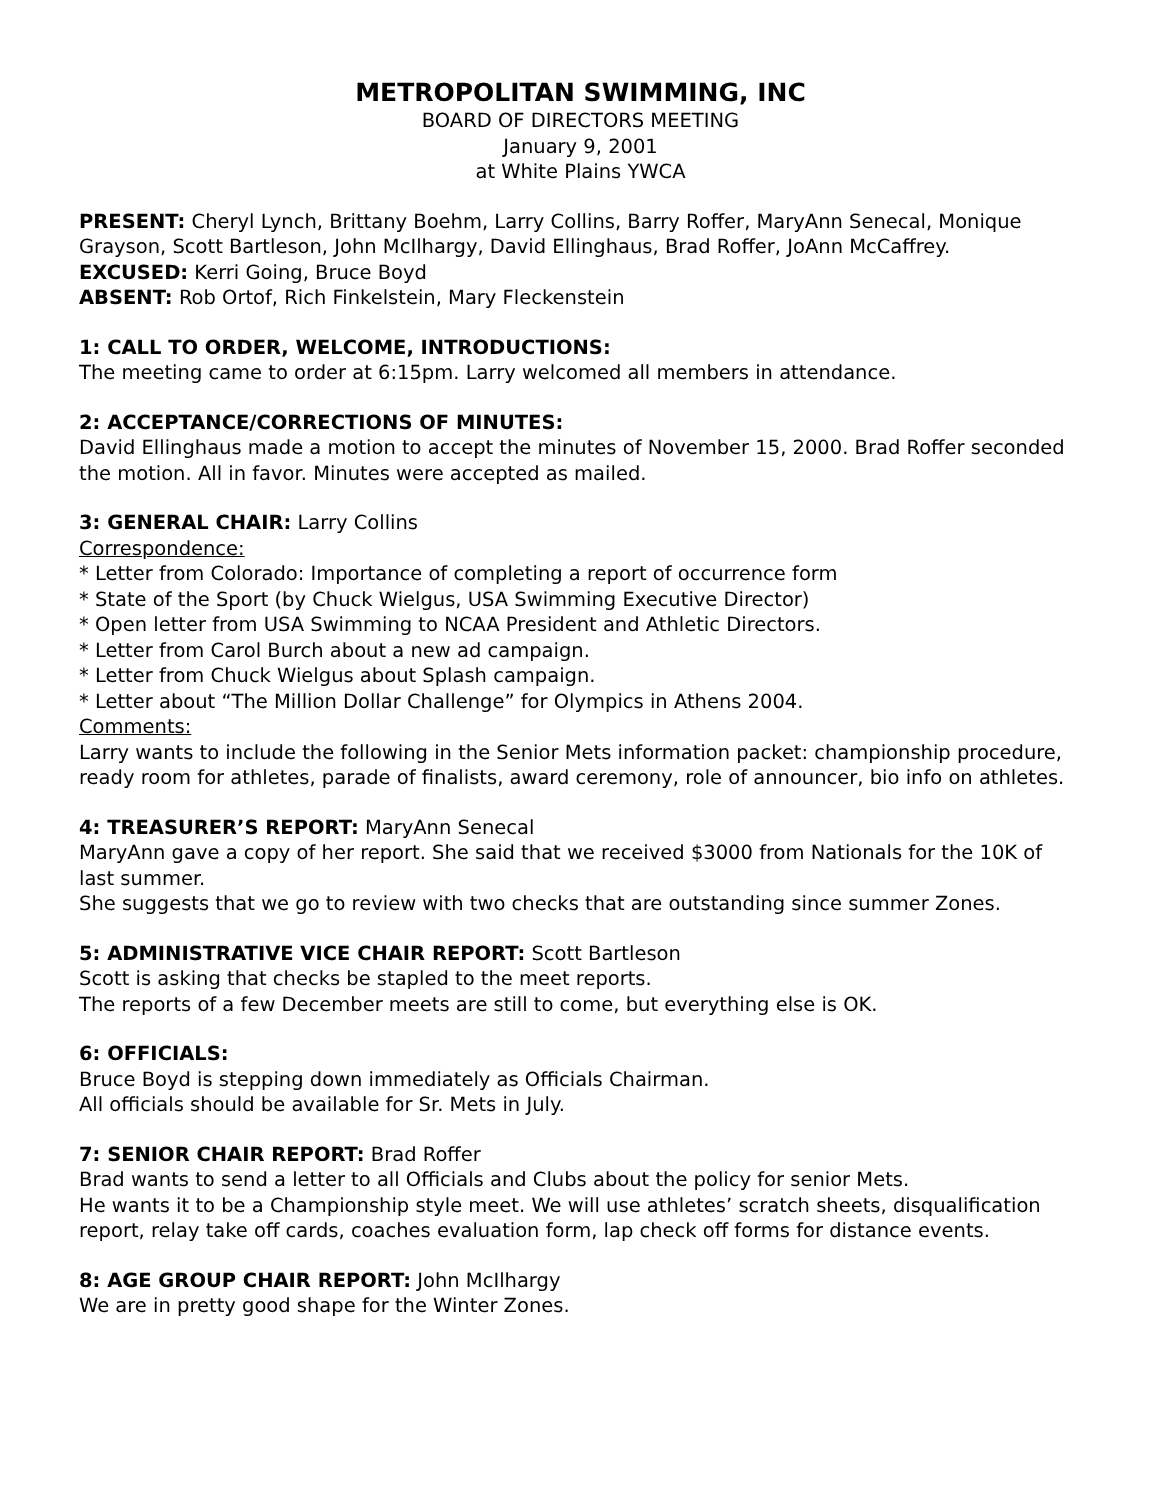METROPOLITAN SWIMMING, INC
BOARD OF DIRECTORS MEETING
January 9, 2001
at White Plains YWCA
PRESENT: Cheryl Lynch, Brittany Boehm, Larry Collins, Barry Roffer, MaryAnn Senecal, Monique Grayson, Scott Bartleson, John McIlhargy, David Ellinghaus, Brad Roffer, JoAnn McCaffrey.
EXCUSED: Kerri Going, Bruce Boyd
ABSENT: Rob Ortof, Rich Finkelstein, Mary Fleckenstein
1: CALL TO ORDER, WELCOME, INTRODUCTIONS:
The meeting came to order at 6:15pm. Larry welcomed all members in attendance.
2: ACCEPTANCE/CORRECTIONS OF MINUTES:
David Ellinghaus made a motion to accept the minutes of November 15, 2000. Brad Roffer seconded the motion. All in favor. Minutes were accepted as mailed.
3: GENERAL CHAIR: Larry Collins
Correspondence:
* Letter from Colorado: Importance of completing a report of occurrence form
* State of the Sport (by Chuck Wielgus, USA Swimming Executive Director)
* Open letter from USA Swimming to NCAA President and Athletic Directors.
* Letter from Carol Burch about a new ad campaign.
* Letter from Chuck Wielgus about Splash campaign.
* Letter about “The Million Dollar Challenge” for Olympics in Athens 2004.
Comments:
Larry wants to include the following in the Senior Mets information packet: championship procedure, ready room for athletes, parade of finalists, award ceremony, role of announcer, bio info on athletes.
4: TREASURER’S REPORT: MaryAnn Senecal
MaryAnn gave a copy of her report. She said that we received $3000 from Nationals for the 10K of last summer.
She suggests that we go to review with two checks that are outstanding since summer Zones.
5: ADMINISTRATIVE VICE CHAIR REPORT: Scott Bartleson
Scott is asking that checks be stapled to the meet reports.
The reports of a few December meets are still to come, but everything else is OK.
6: OFFICIALS:
Bruce Boyd is stepping down immediately as Officials Chairman.
All officials should be available for Sr. Mets in July.
7: SENIOR CHAIR REPORT: Brad Roffer
Brad wants to send a letter to all Officials and Clubs about the policy for senior Mets.
He wants it to be a Championship style meet. We will use athletes’ scratch sheets, disqualification report, relay take off cards, coaches evaluation form, lap check off forms for distance events.
8: AGE GROUP CHAIR REPORT: John McIlhargy
We are in pretty good shape for the Winter Zones.